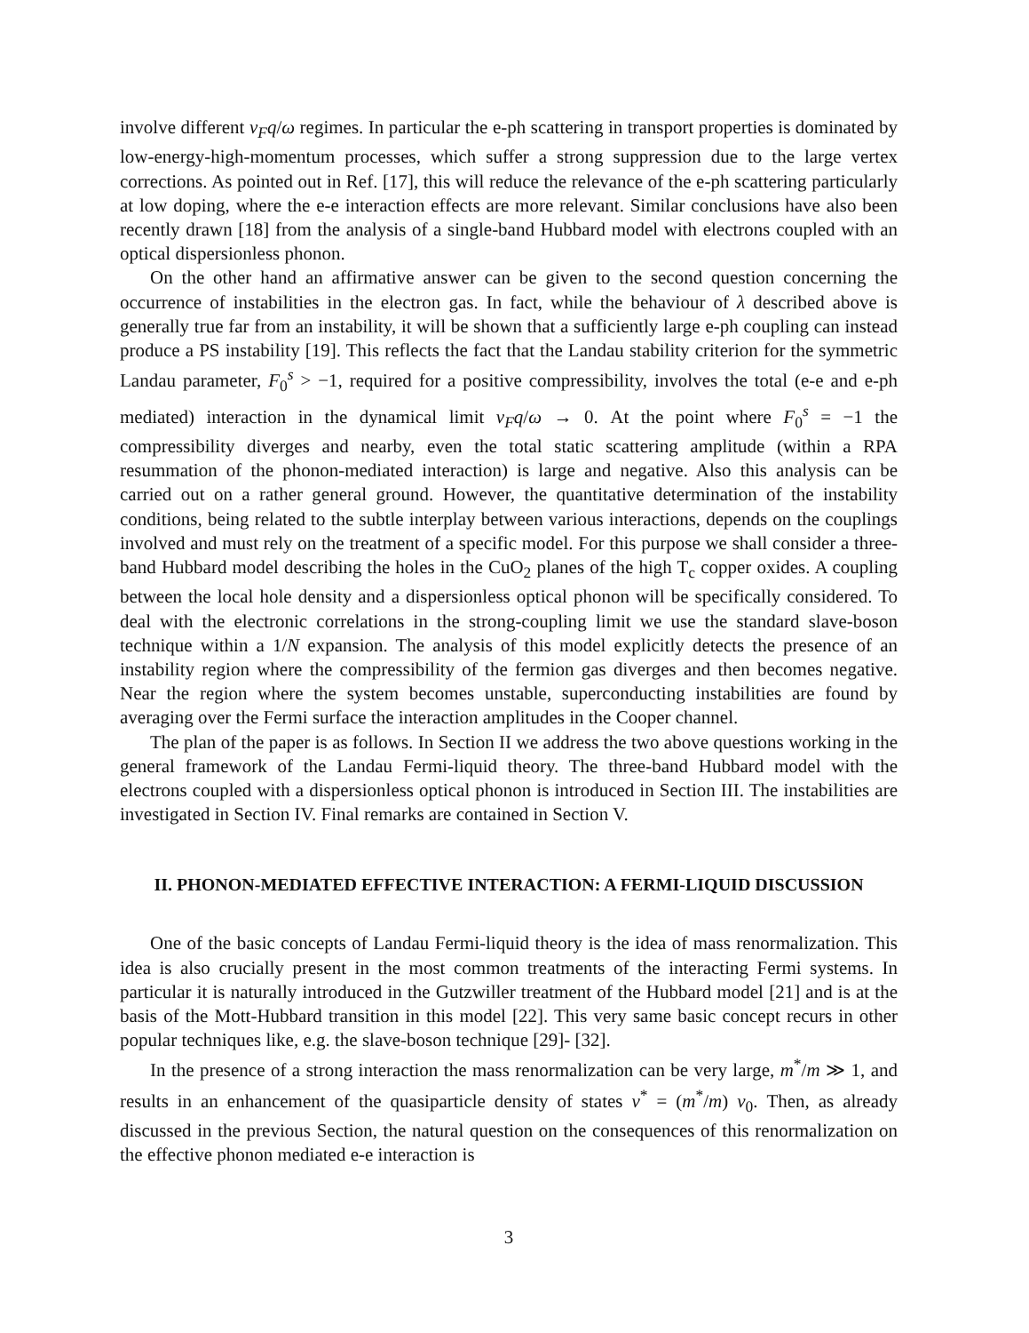involve different v<sub>F</sub>q/ω regimes. In particular the e-ph scattering in transport properties is dominated by low-energy-high-momentum processes, which suffer a strong suppression due to the large vertex corrections. As pointed out in Ref. [17], this will reduce the relevance of the e-ph scattering particularly at low doping, where the e-e interaction effects are more relevant. Similar conclusions have also been recently drawn [18] from the analysis of a single-band Hubbard model with electrons coupled with an optical dispersionless phonon.
On the other hand an affirmative answer can be given to the second question concerning the occurrence of instabilities in the electron gas. In fact, while the behaviour of λ described above is generally true far from an instability, it will be shown that a sufficiently large e-ph coupling can instead produce a PS instability [19]. This reflects the fact that the Landau stability criterion for the symmetric Landau parameter, F<sub>0</sub><sup>s</sup> > −1, required for a positive compressibility, involves the total (e-e and e-ph mediated) interaction in the dynamical limit v<sub>F</sub>q/ω → 0. At the point where F<sub>0</sub><sup>s</sup> = −1 the compressibility diverges and nearby, even the total static scattering amplitude (within a RPA resummation of the phonon-mediated interaction) is large and negative. Also this analysis can be carried out on a rather general ground. However, the quantitative determination of the instability conditions, being related to the subtle interplay between various interactions, depends on the couplings involved and must rely on the treatment of a specific model. For this purpose we shall consider a three-band Hubbard model describing the holes in the CuO<sub>2</sub> planes of the high T<sub>c</sub> copper oxides. A coupling between the local hole density and a dispersionless optical phonon will be specifically considered. To deal with the electronic correlations in the strong-coupling limit we use the standard slave-boson technique within a 1/N expansion. The analysis of this model explicitly detects the presence of an instability region where the compressibility of the fermion gas diverges and then becomes negative. Near the region where the system becomes unstable, superconducting instabilities are found by averaging over the Fermi surface the interaction amplitudes in the Cooper channel.
The plan of the paper is as follows. In Section II we address the two above questions working in the general framework of the Landau Fermi-liquid theory. The three-band Hubbard model with the electrons coupled with a dispersionless optical phonon is introduced in Section III. The instabilities are investigated in Section IV. Final remarks are contained in Section V.
II. PHONON-MEDIATED EFFECTIVE INTERACTION: A FERMI-LIQUID DISCUSSION
One of the basic concepts of Landau Fermi-liquid theory is the idea of mass renormalization. This idea is also crucially present in the most common treatments of the interacting Fermi systems. In particular it is naturally introduced in the Gutzwiller treatment of the Hubbard model [21] and is at the basis of the Mott-Hubbard transition in this model [22]. This very same basic concept recurs in other popular techniques like, e.g. the slave-boson technique [29]- [32].
In the presence of a strong interaction the mass renormalization can be very large, m<sup>*</sup>/m ≫ 1, and results in an enhancement of the quasiparticle density of states ν<sup>*</sup> = (m<sup>*</sup>/m) ν<sub>0</sub>. Then, as already discussed in the previous Section, the natural question on the consequences of this renormalization on the effective phonon mediated e-e interaction is
3